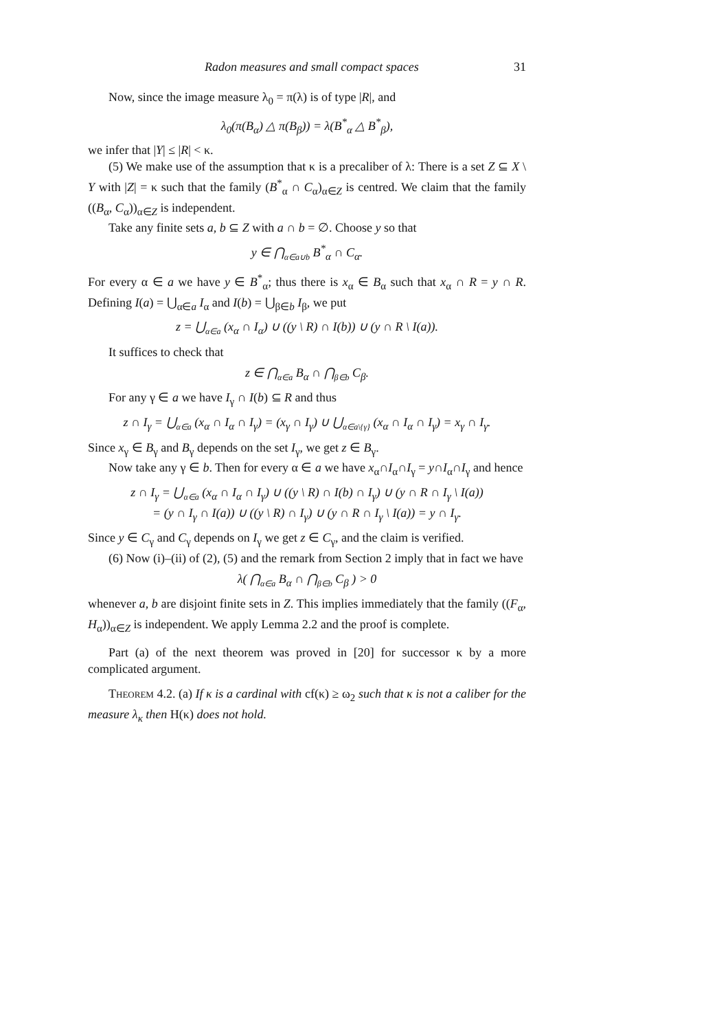Radon measures and small compact spaces 31
Now, since the image measure λ<sub>0</sub> = π(λ) is of type |R|, and
λ<sub>0</sub>(π(B<sub>α</sub>) △ π(B<sub>β</sub>)) = λ(B<sup>*</sup><sub>α</sub> △ B<sup>*</sup><sub>β</sub>),
we infer that |Y| ≤ |R| < κ.
(5) We make use of the assumption that κ is a precaliber of λ: There is a set Z ⊆ X \ Y with |Z| = κ such that the family (B<sup>*</sup><sub>α</sub> ∩ C<sub>α</sub>)<sub>α∈Z</sub> is centred. We claim that the family ((B<sub>α</sub>, C<sub>α</sub>))<sub>α∈Z</sub> is independent.
Take any finite sets a, b ⊆ Z with a ∩ b = ∅. Choose y so that
y ∈ ⋂<sub>α∈a∪b</sub> B<sup>*</sup><sub>α</sub> ∩ C<sub>α</sub>.
For every α ∈ a we have y ∈ B<sup>*</sup><sub>α</sub>; thus there is x<sub>α</sub> ∈ B<sub>α</sub> such that x<sub>α</sub> ∩ R = y ∩ R. Defining I(a) = ⋃<sub>α∈a</sub> I<sub>α</sub> and I(b) = ⋃<sub>β∈b</sub> I<sub>β</sub>, we put
z = ⋃<sub>α∈a</sub> (x<sub>α</sub> ∩ I<sub>α</sub>) ∪ ((y \ R) ∩ I(b)) ∪ (y ∩ R \ I(a)).
It suffices to check that
z ∈ ⋂<sub>α∈a</sub> B<sub>α</sub> ∩ ⋂<sub>β∈b</sub> C<sub>β</sub>.
For any γ ∈ a we have I<sub>γ</sub> ∩ I(b) ⊆ R and thus
z ∩ I<sub>γ</sub> = ⋃<sub>α∈a</sub> (x<sub>α</sub> ∩ I<sub>α</sub> ∩ I<sub>γ</sub>) = (x<sub>γ</sub> ∩ I<sub>γ</sub>) ∪ ⋃<sub>α∈a\{γ}</sub> (x<sub>α</sub> ∩ I<sub>α</sub> ∩ I<sub>γ</sub>) = x<sub>γ</sub> ∩ I<sub>γ</sub>.
Since x<sub>γ</sub> ∈ B<sub>γ</sub> and B<sub>γ</sub> depends on the set I<sub>γ</sub>, we get z ∈ B<sub>γ</sub>.
Now take any γ ∈ b. Then for every α ∈ a we have x<sub>α</sub>∩I<sub>α</sub>∩I<sub>γ</sub> = y∩I<sub>α</sub>∩I<sub>γ</sub> and hence
z ∩ I<sub>γ</sub> = ⋃<sub>α∈a</sub> (x<sub>α</sub> ∩ I<sub>α</sub> ∩ I<sub>γ</sub>) ∪ ((y \ R) ∩ I(b) ∩ I<sub>γ</sub>) ∪ (y ∩ R ∩ I<sub>γ</sub> \ I(a))
= (y ∩ I<sub>γ</sub> ∩ I(a)) ∪ ((y \ R) ∩ I<sub>γ</sub>) ∪ (y ∩ R ∩ I<sub>γ</sub> \ I(a)) = y ∩ I<sub>γ</sub>.
Since y ∈ C<sub>γ</sub> and C<sub>γ</sub> depends on I<sub>γ</sub> we get z ∈ C<sub>γ</sub>, and the claim is verified.
(6) Now (i)–(ii) of (2), (5) and the remark from Section 2 imply that in fact we have
λ( ⋂<sub>α∈a</sub> B<sub>α</sub> ∩ ⋂<sub>β∈b</sub> C<sub>β</sub> ) > 0
whenever a, b are disjoint finite sets in Z. This implies immediately that the family ((F<sub>α</sub>, H<sub>α</sub>))<sub>α∈Z</sub> is independent. We apply Lemma 2.2 and the proof is complete.
Part (a) of the next theorem was proved in [20] for successor κ by a more complicated argument.
Theorem 4.2. (a) If κ is a cardinal with cf(κ) ≥ ω<sub>2</sub> such that κ is not a caliber for the measure λ<sub>κ</sub> then H(κ) does not hold.